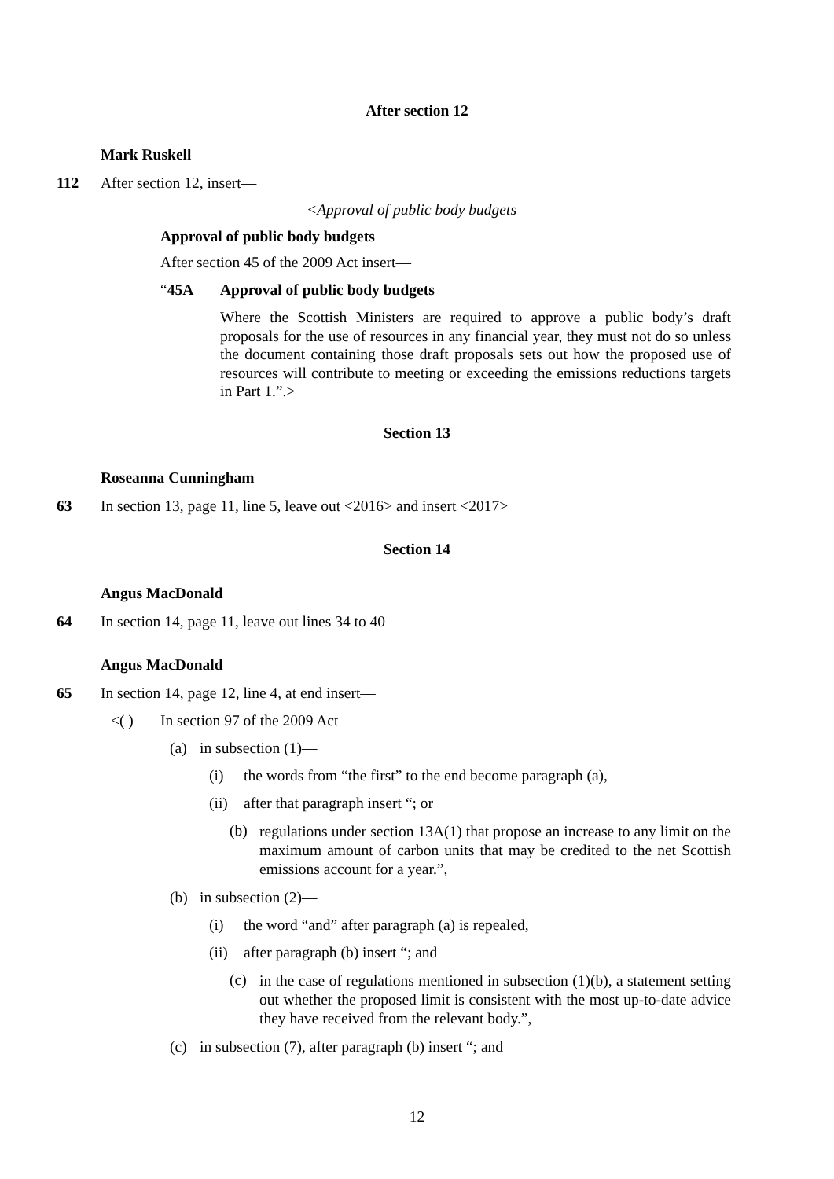After section 12
Mark Ruskell
112 After section 12, insert—
<Approval of public body budgets
Approval of public body budgets
After section 45 of the 2009 Act insert—
“45A Approval of public body budgets
Where the Scottish Ministers are required to approve a public body’s draft proposals for the use of resources in any financial year, they must not do so unless the document containing those draft proposals sets out how the proposed use of resources will contribute to meeting or exceeding the emissions reductions targets in Part 1.”.>
Section 13
Roseanna Cunningham
63 In section 13, page 11, line 5, leave out <2016> and insert <2017>
Section 14
Angus MacDonald
64 In section 14, page 11, leave out lines 34 to 40
Angus MacDonald
65 In section 14, page 12, line 4, at end insert—
<( ) In section 97 of the 2009 Act—
(a) in subsection (1)—
(i) the words from “the first” to the end become paragraph (a),
(ii) after that paragraph insert “; or
(b) regulations under section 13A(1) that propose an increase to any limit on the maximum amount of carbon units that may be credited to the net Scottish emissions account for a year.”,
(b) in subsection (2)—
(i) the word “and” after paragraph (a) is repealed,
(ii) after paragraph (b) insert “; and
(c) in the case of regulations mentioned in subsection (1)(b), a statement setting out whether the proposed limit is consistent with the most up-to-date advice they have received from the relevant body.”,
(c) in subsection (7), after paragraph (b) insert “; and
12